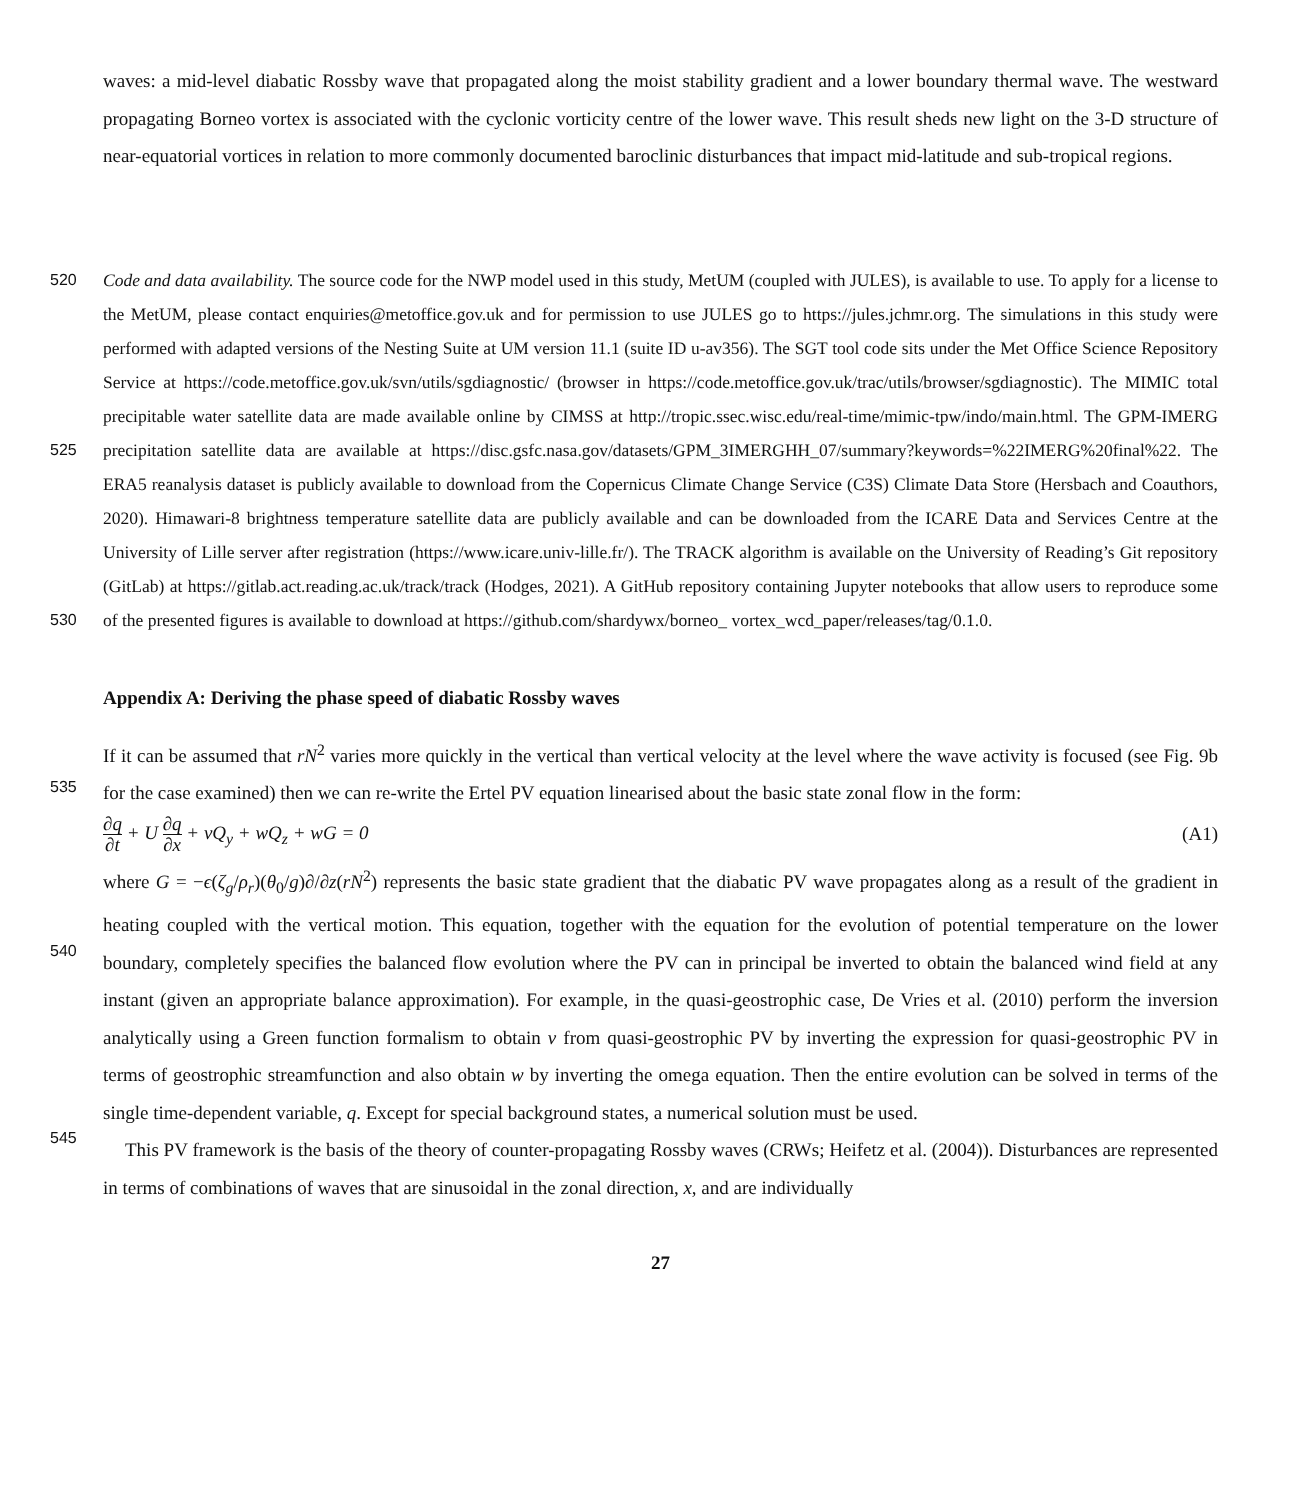waves: a mid-level diabatic Rossby wave that propagated along the moist stability gradient and a lower boundary thermal wave. The westward propagating Borneo vortex is associated with the cyclonic vorticity centre of the lower wave. This result sheds new light on the 3-D structure of near-equatorial vortices in relation to more commonly documented baroclinic disturbances that impact mid-latitude and sub-tropical regions.
520 Code and data availability. The source code for the NWP model used in this study, MetUM (coupled with JULES), is available to use. To apply for a license to the MetUM, please contact enquiries@metoffice.gov.uk and for permission to use JULES go to https://jules.jchmr.org. The simulations in this study were performed with adapted versions of the Nesting Suite at UM version 11.1 (suite ID u-av356). The SGT tool code sits under the Met Office Science Repository Service at https://code.metoffice.gov.uk/svn/utils/sgdiagnostic/ (browser in https://code.metoffice.gov.uk/trac/utils/browser/sgdiagnostic). The MIMIC total precipitable water satellite data are made available online
525
by CIMSS at http://tropic.ssec.wisc.edu/real-time/mimic-tpw/indo/main.html. The GPM-IMERG precipitation satellite data are available at https://disc.gsfc.nasa.gov/datasets/GPM_3IMERGHH_07/summary?keywords=%22IMERG%20final%22. The ERA5 reanalysis dataset is publicly available to download from the Copernicus Climate Change Service (C3S) Climate Data Store (Hersbach and Coauthors, 2020). Himawari-8 brightness temperature satellite data are publicly available and can be downloaded from the ICARE Data and Services Centre at the University of Lille server after registration (https://www.icare.univ-lille.fr/). The TRACK algorithm is available on the University
530
of Reading’s Git repository (GitLab) at https://gitlab.act.reading.ac.uk/track/track (Hodges, 2021). A GitHub repository containing Jupyter notebooks that allow users to reproduce some of the presented figures is available to download at https://github.com/shardywx/borneo_ vortex_wcd_paper/releases/tag/0.1.0.
Appendix A: Deriving the phase speed of diabatic Rossby waves
If it can be assumed that rN<sup>2</sup> varies more quickly in the vertical than vertical velocity at the level where the wave activity is
535
focused (see Fig. 9b for the case examined) then we can re-write the Ertel PV equation linearised about the basic state zonal flow in the form:
∂q ∂t + U ∂q ∂x + vQ<sub>y</sub> + wQ<sub>z</sub> + wG = 0 (A1)
where G = −ϵ(ζ<sub>g</sub>/ρ<sub>r</sub>)(θ<sub>0</sub>/g)∂/∂z(rN<sup>2</sup>) represents the basic state gradient that the diabatic PV wave propagates along as a result of the gradient in heating coupled with the vertical motion. This equation, together with the equation for the evolution of
540
potential temperature on the lower boundary, completely specifies the balanced flow evolution where the PV can in principal be inverted to obtain the balanced wind field at any instant (given an appropriate balance approximation). For example, in the quasi-geostrophic case, De Vries et al. (2010) perform the inversion analytically using a Green function formalism to obtain v from quasi-geostrophic PV by inverting the expression for quasi-geostrophic PV in terms of geostrophic streamfunction and also obtain w by inverting the omega equation. Then the entire evolution can be solved in terms of the single time-dependent
545
variable, q. Except for special background states, a numerical solution must be used.
This PV framework is the basis of the theory of counter-propagating Rossby waves (CRWs; Heifetz et al. (2004)). Disturbances are represented in terms of combinations of waves that are sinusoidal in the zonal direction, x, and are individually
27